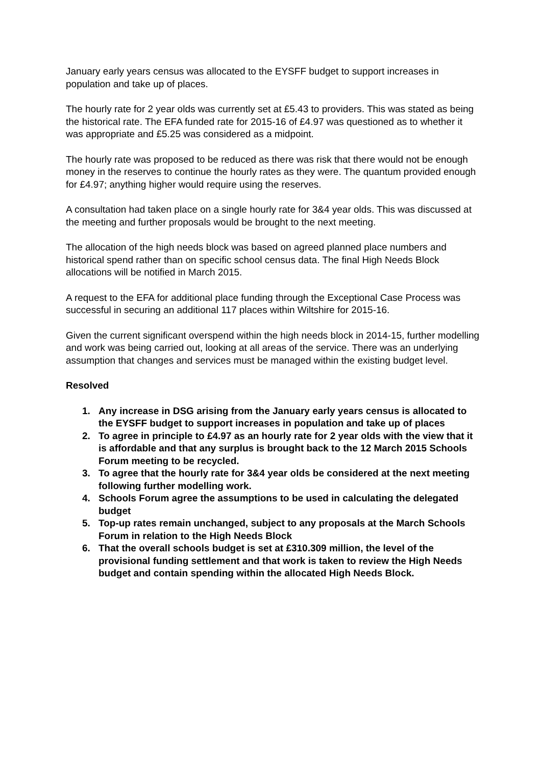January early years census was allocated to the EYSFF budget to support increases in population and take up of places.
The hourly rate for 2 year olds was currently set at £5.43 to providers. This was stated as being the historical rate. The EFA funded rate for 2015-16 of £4.97 was questioned as to whether it was appropriate and £5.25 was considered as a midpoint.
The hourly rate was proposed to be reduced as there was risk that there would not be enough money in the reserves to continue the hourly rates as they were. The quantum provided enough for £4.97; anything higher would require using the reserves.
A consultation had taken place on a single hourly rate for 3&4 year olds. This was discussed at the meeting and further proposals would be brought to the next meeting.
The allocation of the high needs block was based on agreed planned place numbers and historical spend rather than on specific school census data. The final High Needs Block allocations will be notified in March 2015.
A request to the EFA for additional place funding through the Exceptional Case Process was successful in securing an additional 117 places within Wiltshire for 2015-16.
Given the current significant overspend within the high needs block in 2014-15, further modelling and work was being carried out, looking at all areas of the service. There was an underlying assumption that changes and services must be managed within the existing budget level.
Resolved
1. Any increase in DSG arising from the January early years census is allocated to the EYSFF budget to support increases in population and take up of places
2. To agree in principle to £4.97 as an hourly rate for 2 year olds with the view that it is affordable and that any surplus is brought back to the 12 March 2015 Schools Forum meeting to be recycled.
3. To agree that the hourly rate for 3&4 year olds be considered at the next meeting following further modelling work.
4. Schools Forum agree the assumptions to be used in calculating the delegated budget
5. Top-up rates remain unchanged, subject to any proposals at the March Schools Forum in relation to the High Needs Block
6. That the overall schools budget is set at £310.309 million, the level of the provisional funding settlement and that work is taken to review the High Needs budget and contain spending within the allocated High Needs Block.